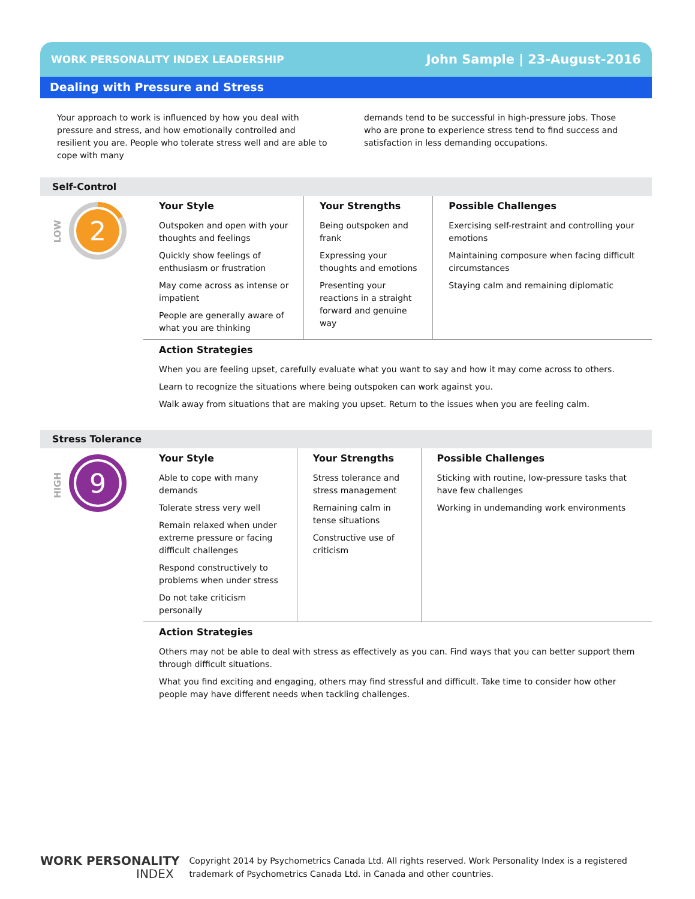WORK PERSONALITY INDEX LEADERSHIP John Sample | 23-August-2016
Dealing with Pressure and Stress
Your approach to work is influenced by how you deal with pressure and stress, and how emotionally controlled and resilient you are. People who tolerate stress well and are able to cope with many
demands tend to be successful in high-pressure jobs. Those who are prone to experience stress tend to find success and satisfaction in less demanding occupations.
Self-Control
LOW
2
Your Style
Outspoken and open with your thoughts and feelings
Quickly show feelings of enthusiasm or frustration
May come across as intense or impatient
People are generally aware of what you are thinking
Your Strengths
Being outspoken and frank
Expressing your thoughts and emotions
Presenting your reactions in a straight forward and genuine way
Possible Challenges
Exercising self-restraint and controlling your emotions
Maintaining composure when facing difficult circumstances
Staying calm and remaining diplomatic
Action Strategies
When you are feeling upset, carefully evaluate what you want to say and how it may come across to others.
Learn to recognize the situations where being outspoken can work against you.
Walk away from situations that are making you upset. Return to the issues when you are feeling calm.
Stress Tolerance
HIGH
9
Your Style
Able to cope with many demands
Tolerate stress very well
Remain relaxed when under extreme pressure or facing difficult challenges
Respond constructively to problems when under stress
Do not take criticism personally
Your Strengths
Stress tolerance and stress management
Remaining calm in tense situations
Constructive use of criticism
Possible Challenges
Sticking with routine, low-pressure tasks that have few challenges
Working in undemanding work environments
Action Strategies
Others may not be able to deal with stress as effectively as you can. Find ways that you can better support them through difficult situations.
What you find exciting and engaging, others may find stressful and difficult. Take time to consider how other people may have different needs when tackling challenges.
WORK PERSONALITY
INDEX
Copyright 2014 by Psychometrics Canada Ltd. All rights reserved. Work Personality Index is a registered
trademark of Psychometrics Canada Ltd. in Canada and other countries.